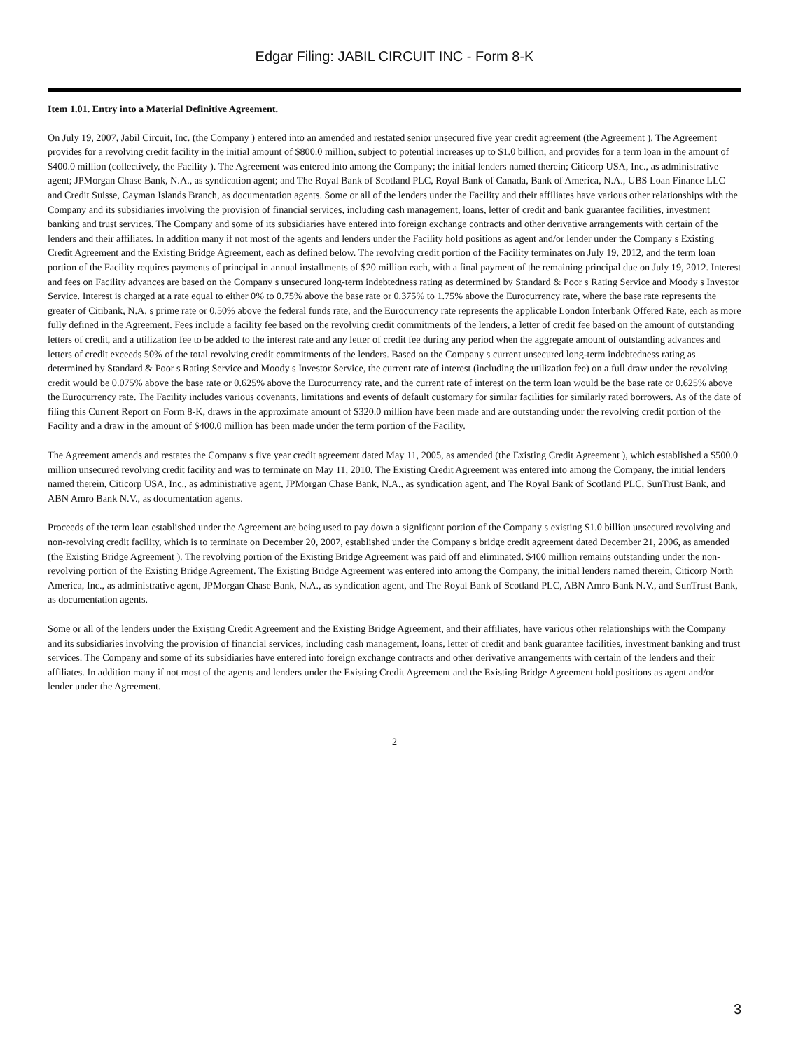Edgar Filing: JABIL CIRCUIT INC - Form 8-K
Item 1.01. Entry into a Material Definitive Agreement.
On July 19, 2007, Jabil Circuit, Inc. (the Company ) entered into an amended and restated senior unsecured five year credit agreement (the Agreement ). The Agreement provides for a revolving credit facility in the initial amount of $800.0 million, subject to potential increases up to $1.0 billion, and provides for a term loan in the amount of $400.0 million (collectively, the Facility ). The Agreement was entered into among the Company; the initial lenders named therein; Citicorp USA, Inc., as administrative agent; JPMorgan Chase Bank, N.A., as syndication agent; and The Royal Bank of Scotland PLC, Royal Bank of Canada, Bank of America, N.A., UBS Loan Finance LLC and Credit Suisse, Cayman Islands Branch, as documentation agents. Some or all of the lenders under the Facility and their affiliates have various other relationships with the Company and its subsidiaries involving the provision of financial services, including cash management, loans, letter of credit and bank guarantee facilities, investment banking and trust services. The Company and some of its subsidiaries have entered into foreign exchange contracts and other derivative arrangements with certain of the lenders and their affiliates. In addition many if not most of the agents and lenders under the Facility hold positions as agent and/or lender under the Company s Existing Credit Agreement and the Existing Bridge Agreement, each as defined below. The revolving credit portion of the Facility terminates on July 19, 2012, and the term loan portion of the Facility requires payments of principal in annual installments of $20 million each, with a final payment of the remaining principal due on July 19, 2012. Interest and fees on Facility advances are based on the Company s unsecured long-term indebtedness rating as determined by Standard & Poor s Rating Service and Moody s Investor Service. Interest is charged at a rate equal to either 0% to 0.75% above the base rate or 0.375% to 1.75% above the Eurocurrency rate, where the base rate represents the greater of Citibank, N.A. s prime rate or 0.50% above the federal funds rate, and the Eurocurrency rate represents the applicable London Interbank Offered Rate, each as more fully defined in the Agreement. Fees include a facility fee based on the revolving credit commitments of the lenders, a letter of credit fee based on the amount of outstanding letters of credit, and a utilization fee to be added to the interest rate and any letter of credit fee during any period when the aggregate amount of outstanding advances and letters of credit exceeds 50% of the total revolving credit commitments of the lenders. Based on the Company s current unsecured long-term indebtedness rating as determined by Standard & Poor s Rating Service and Moody s Investor Service, the current rate of interest (including the utilization fee) on a full draw under the revolving credit would be 0.075% above the base rate or 0.625% above the Eurocurrency rate, and the current rate of interest on the term loan would be the base rate or 0.625% above the Eurocurrency rate. The Facility includes various covenants, limitations and events of default customary for similar facilities for similarly rated borrowers. As of the date of filing this Current Report on Form 8-K, draws in the approximate amount of $320.0 million have been made and are outstanding under the revolving credit portion of the Facility and a draw in the amount of $400.0 million has been made under the term portion of the Facility.
The Agreement amends and restates the Company s five year credit agreement dated May 11, 2005, as amended (the Existing Credit Agreement ), which established a $500.0 million unsecured revolving credit facility and was to terminate on May 11, 2010. The Existing Credit Agreement was entered into among the Company, the initial lenders named therein, Citicorp USA, Inc., as administrative agent, JPMorgan Chase Bank, N.A., as syndication agent, and The Royal Bank of Scotland PLC, SunTrust Bank, and ABN Amro Bank N.V., as documentation agents.
Proceeds of the term loan established under the Agreement are being used to pay down a significant portion of the Company s existing $1.0 billion unsecured revolving and non-revolving credit facility, which is to terminate on December 20, 2007, established under the Company s bridge credit agreement dated December 21, 2006, as amended (the Existing Bridge Agreement ). The revolving portion of the Existing Bridge Agreement was paid off and eliminated. $400 million remains outstanding under the non-revolving portion of the Existing Bridge Agreement. The Existing Bridge Agreement was entered into among the Company, the initial lenders named therein, Citicorp North America, Inc., as administrative agent, JPMorgan Chase Bank, N.A., as syndication agent, and The Royal Bank of Scotland PLC, ABN Amro Bank N.V., and SunTrust Bank, as documentation agents.
Some or all of the lenders under the Existing Credit Agreement and the Existing Bridge Agreement, and their affiliates, have various other relationships with the Company and its subsidiaries involving the provision of financial services, including cash management, loans, letter of credit and bank guarantee facilities, investment banking and trust services. The Company and some of its subsidiaries have entered into foreign exchange contracts and other derivative arrangements with certain of the lenders and their affiliates. In addition many if not most of the agents and lenders under the Existing Credit Agreement and the Existing Bridge Agreement hold positions as agent and/or lender under the Agreement.
2
3